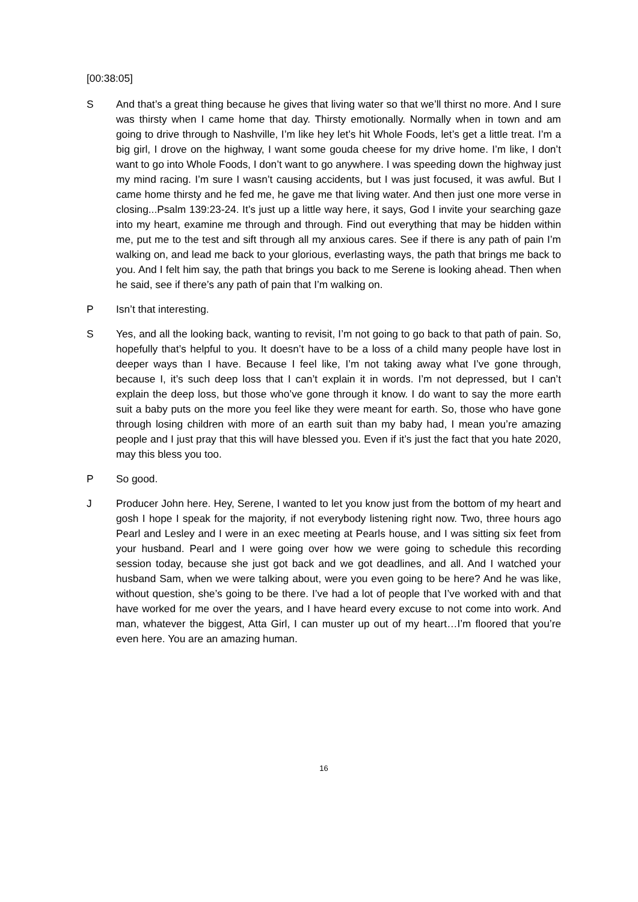[00:38:05]
S And that’s a great thing because he gives that living water so that we’ll thirst no more. And I sure was thirsty when I came home that day. Thirsty emotionally. Normally when in town and am going to drive through to Nashville, I’m like hey let’s hit Whole Foods, let’s get a little treat. I’m a big girl, I drove on the highway, I want some gouda cheese for my drive home. I’m like, I don’t want to go into Whole Foods, I don’t want to go anywhere. I was speeding down the highway just my mind racing. I’m sure I wasn’t causing accidents, but I was just focused, it was awful. But I came home thirsty and he fed me, he gave me that living water. And then just one more verse in closing...Psalm 139:23-24. It’s just up a little way here, it says, God I invite your searching gaze into my heart, examine me through and through. Find out everything that may be hidden within me, put me to the test and sift through all my anxious cares. See if there is any path of pain I’m walking on, and lead me back to your glorious, everlasting ways, the path that brings me back to you. And I felt him say, the path that brings you back to me Serene is looking ahead. Then when he said, see if there’s any path of pain that I’m walking on.
P Isn’t that interesting.
S Yes, and all the looking back, wanting to revisit, I’m not going to go back to that path of pain. So, hopefully that’s helpful to you. It doesn’t have to be a loss of a child many people have lost in deeper ways than I have. Because I feel like, I’m not taking away what I’ve gone through, because I, it’s such deep loss that I can’t explain it in words. I’m not depressed, but I can’t explain the deep loss, but those who’ve gone through it know. I do want to say the more earth suit a baby puts on the more you feel like they were meant for earth. So, those who have gone through losing children with more of an earth suit than my baby had, I mean you’re amazing people and I just pray that this will have blessed you. Even if it’s just the fact that you hate 2020, may this bless you too.
P So good.
J Producer John here. Hey, Serene, I wanted to let you know just from the bottom of my heart and gosh I hope I speak for the majority, if not everybody listening right now. Two, three hours ago Pearl and Lesley and I were in an exec meeting at Pearls house, and I was sitting six feet from your husband. Pearl and I were going over how we were going to schedule this recording session today, because she just got back and we got deadlines, and all. And I watched your husband Sam, when we were talking about, were you even going to be here? And he was like, without question, she’s going to be there. I’ve had a lot of people that I’ve worked with and that have worked for me over the years, and I have heard every excuse to not come into work. And man, whatever the biggest, Atta Girl, I can muster up out of my heart…I’m floored that you’re even here. You are an amazing human.
16